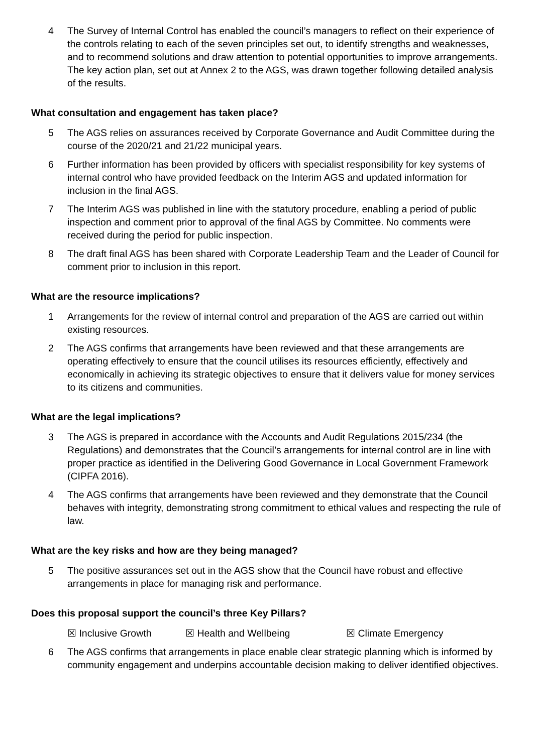4 The Survey of Internal Control has enabled the council’s managers to reflect on their experience of the controls relating to each of the seven principles set out, to identify strengths and weaknesses, and to recommend solutions and draw attention to potential opportunities to improve arrangements. The key action plan, set out at Annex 2 to the AGS, was drawn together following detailed analysis of the results.
What consultation and engagement has taken place?
5 The AGS relies on assurances received by Corporate Governance and Audit Committee during the course of the 2020/21 and 21/22 municipal years.
6 Further information has been provided by officers with specialist responsibility for key systems of internal control who have provided feedback on the Interim AGS and updated information for inclusion in the final AGS.
7 The Interim AGS was published in line with the statutory procedure, enabling a period of public inspection and comment prior to approval of the final AGS by Committee. No comments were received during the period for public inspection.
8 The draft final AGS has been shared with Corporate Leadership Team and the Leader of Council for comment prior to inclusion in this report.
What are the resource implications?
1 Arrangements for the review of internal control and preparation of the AGS are carried out within existing resources.
2 The AGS confirms that arrangements have been reviewed and that these arrangements are operating effectively to ensure that the council utilises its resources efficiently, effectively and economically in achieving its strategic objectives to ensure that it delivers value for money services to its citizens and communities.
What are the legal implications?
3 The AGS is prepared in accordance with the Accounts and Audit Regulations 2015/234 (the Regulations) and demonstrates that the Council’s arrangements for internal control are in line with proper practice as identified in the Delivering Good Governance in Local Government Framework (CIPFA 2016).
4 The AGS confirms that arrangements have been reviewed and they demonstrate that the Council behaves with integrity, demonstrating strong commitment to ethical values and respecting the rule of law.
What are the key risks and how are they being managed?
5 The positive assurances set out in the AGS show that the Council have robust and effective arrangements in place for managing risk and performance.
Does this proposal support the council’s three Key Pillars?
☒ Inclusive Growth ☒ Health and Wellbeing ☒ Climate Emergency
6 The AGS confirms that arrangements in place enable clear strategic planning which is informed by community engagement and underpins accountable decision making to deliver identified objectives.